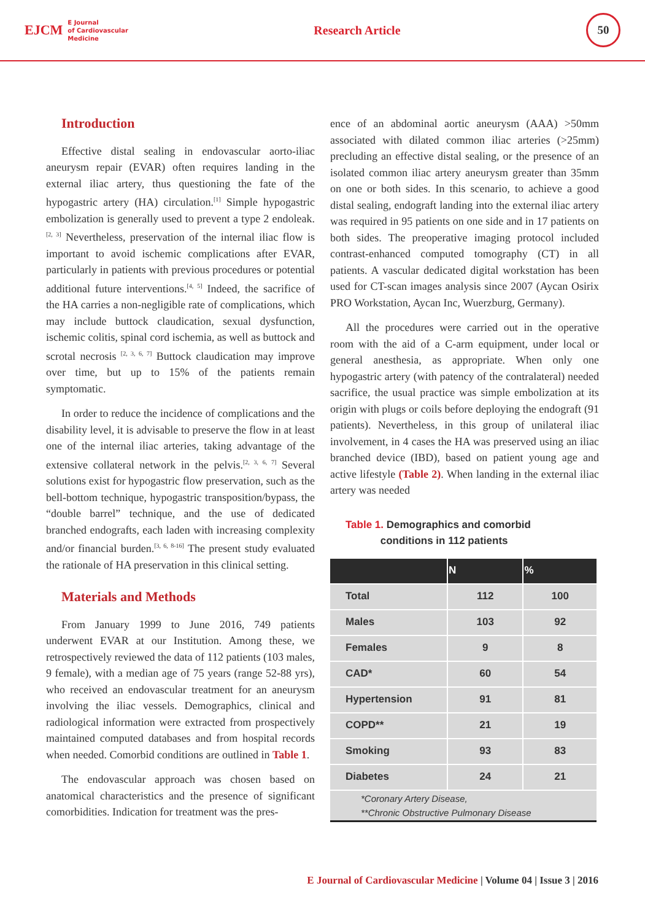EJCM E Journal
of Cardiovascular
Medicine
Research Article
50
Introduction
Effective distal sealing in endovascular aorto-iliac aneurysm repair (EVAR) often requires landing in the external iliac artery, thus questioning the fate of the hypogastric artery (HA) circulation.<sup>[1]</sup> Simple hypogastric embolization is generally used to prevent a type 2 endoleak.<sup>[2, 3]</sup> Nevertheless, preservation of the internal iliac flow is important to avoid ischemic complications after EVAR, particularly in patients with previous procedures or potential additional future interventions.<sup>[4, 5]</sup> Indeed, the sacrifice of the HA carries a non-negligible rate of complications, which may include buttock claudication, sexual dysfunction, ischemic colitis, spinal cord ischemia, as well as buttock and scrotal necrosis <sup>[2, 3, 6, 7]</sup> Buttock claudication may improve over time, but up to 15% of the patients remain symptomatic.
In order to reduce the incidence of complications and the disability level, it is advisable to preserve the flow in at least one of the internal iliac arteries, taking advantage of the extensive collateral network in the pelvis.<sup>[2, 3, 6, 7]</sup> Several solutions exist for hypogastric flow preservation, such as the bell-bottom technique, hypogastric transposition/bypass, the “double barrel” technique, and the use of dedicated branched endografts, each laden with increasing complexity and/or financial burden.<sup>[3, 6, 8-16]</sup> The present study evaluated the rationale of HA preservation in this clinical setting.
Materials and Methods
From January 1999 to June 2016, 749 patients underwent EVAR at our Institution. Among these, we retrospectively reviewed the data of 112 patients (103 males, 9 female), with a median age of 75 years (range 52-88 yrs), who received an endovascular treatment for an aneurysm involving the iliac vessels. Demographics, clinical and radiological information were extracted from prospectively maintained computed databases and from hospital records when needed. Comorbid conditions are outlined in Table 1.
The endovascular approach was chosen based on anatomical characteristics and the presence of significant comorbidities. Indication for treatment was the pres-
ence of an abdominal aortic aneurysm (AAA) >50mm associated with dilated common iliac arteries (>25mm) precluding an effective distal sealing, or the presence of an isolated common iliac artery aneurysm greater than 35mm on one or both sides. In this scenario, to achieve a good distal sealing, endograft landing into the external iliac artery was required in 95 patients on one side and in 17 patients on both sides. The preoperative imaging protocol included contrast-enhanced computed tomography (CT) in all patients. A vascular dedicated digital workstation has been used for CT-scan images analysis since 2007 (Aycan Osirix PRO Workstation, Aycan Inc, Wuerzburg, Germany).
All the procedures were carried out in the operative room with the aid of a C-arm equipment, under local or general anesthesia, as appropriate. When only one hypogastric artery (with patency of the contralateral) needed sacrifice, the usual practice was simple embolization at its origin with plugs or coils before deploying the endograft (91 patients). Nevertheless, in this group of unilateral iliac involvement, in 4 cases the HA was preserved using an iliac branched device (IBD), based on patient young age and active lifestyle (Table 2). When landing in the external iliac artery was needed
Table 1. Demographics and comorbid
conditions in 112 patients
| | N | % |
| --- | --- | --- |
| Total | 112 | 100 |
| Males | 103 | 92 |
| Females | 9 | 8 |
| CAD* | 60 | 54 |
| Hypertension | 91 | 81 |
| COPD** | 21 | 19 |
| Smoking | 93 | 83 |
| Diabetes | 24 | 21 |
| *Coronary Artery Disease, **Chronic Obstructive Pulmonary Disease | | |
E Journal of Cardiovascular Medicine | Volume 04 | Issue 3 | 2016